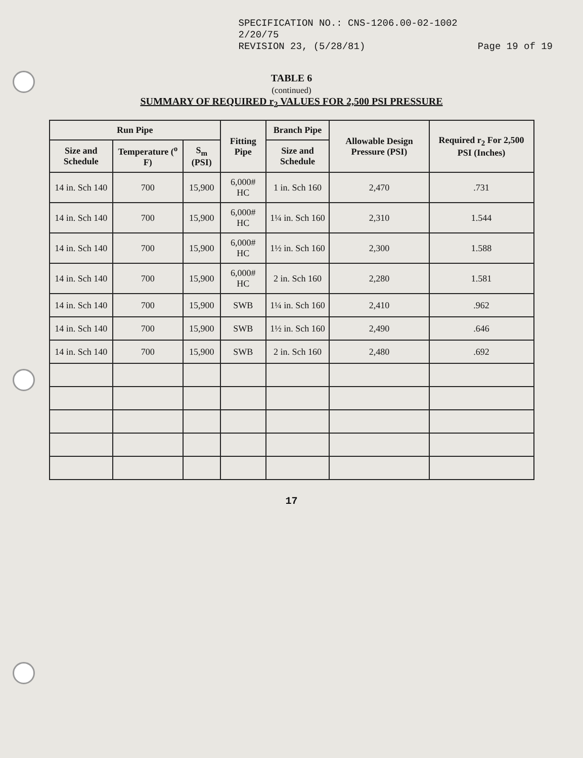SPECIFICATION NO.: CNS-1206.00-02-1002
2/20/75
REVISION 23, (5/28/81)
Page 19 of 19
TABLE 6
(continued)
SUMMARY OF REQUIRED r<sub>2</sub> VALUES FOR 2,500 PSI PRESSURE
| Run Pipe | | | Fitting Pipe | Branch Pipe | Allowable Design Pressure (PSI) | Required r<sub>2</sub> For 2,500 PSI (Inches) |
| --- | --- | --- | --- | --- | --- | --- |
| Size and Schedule | Temperature (<sup>o</sup> F) | S<sub>m</sub> (PSI) | | Size and Schedule | | |
| 14 in. Sch 140 | 700 | 15,900 | 6,000# HC | 1 in. Sch 160 | 2,470 | .731 |
| 14 in. Sch 140 | 700 | 15,900 | 6,000# HC | 1¼ in. Sch 160 | 2,310 | 1.544 |
| 14 in. Sch 140 | 700 | 15,900 | 6,000# HC | 1½ in. Sch 160 | 2,300 | 1.588 |
| 14 in. Sch 140 | 700 | 15,900 | 6,000# HC | 2 in. Sch 160 | 2,280 | 1.581 |
| 14 in. Sch 140 | 700 | 15,900 | SWB | 1¼ in. Sch 160 | 2,410 | .962 |
| 14 in. Sch 140 | 700 | 15,900 | SWB | 1½ in. Sch 160 | 2,490 | .646 |
| 14 in. Sch 140 | 700 | 15,900 | SWB | 2 in. Sch 160 | 2,480 | .692 |
17